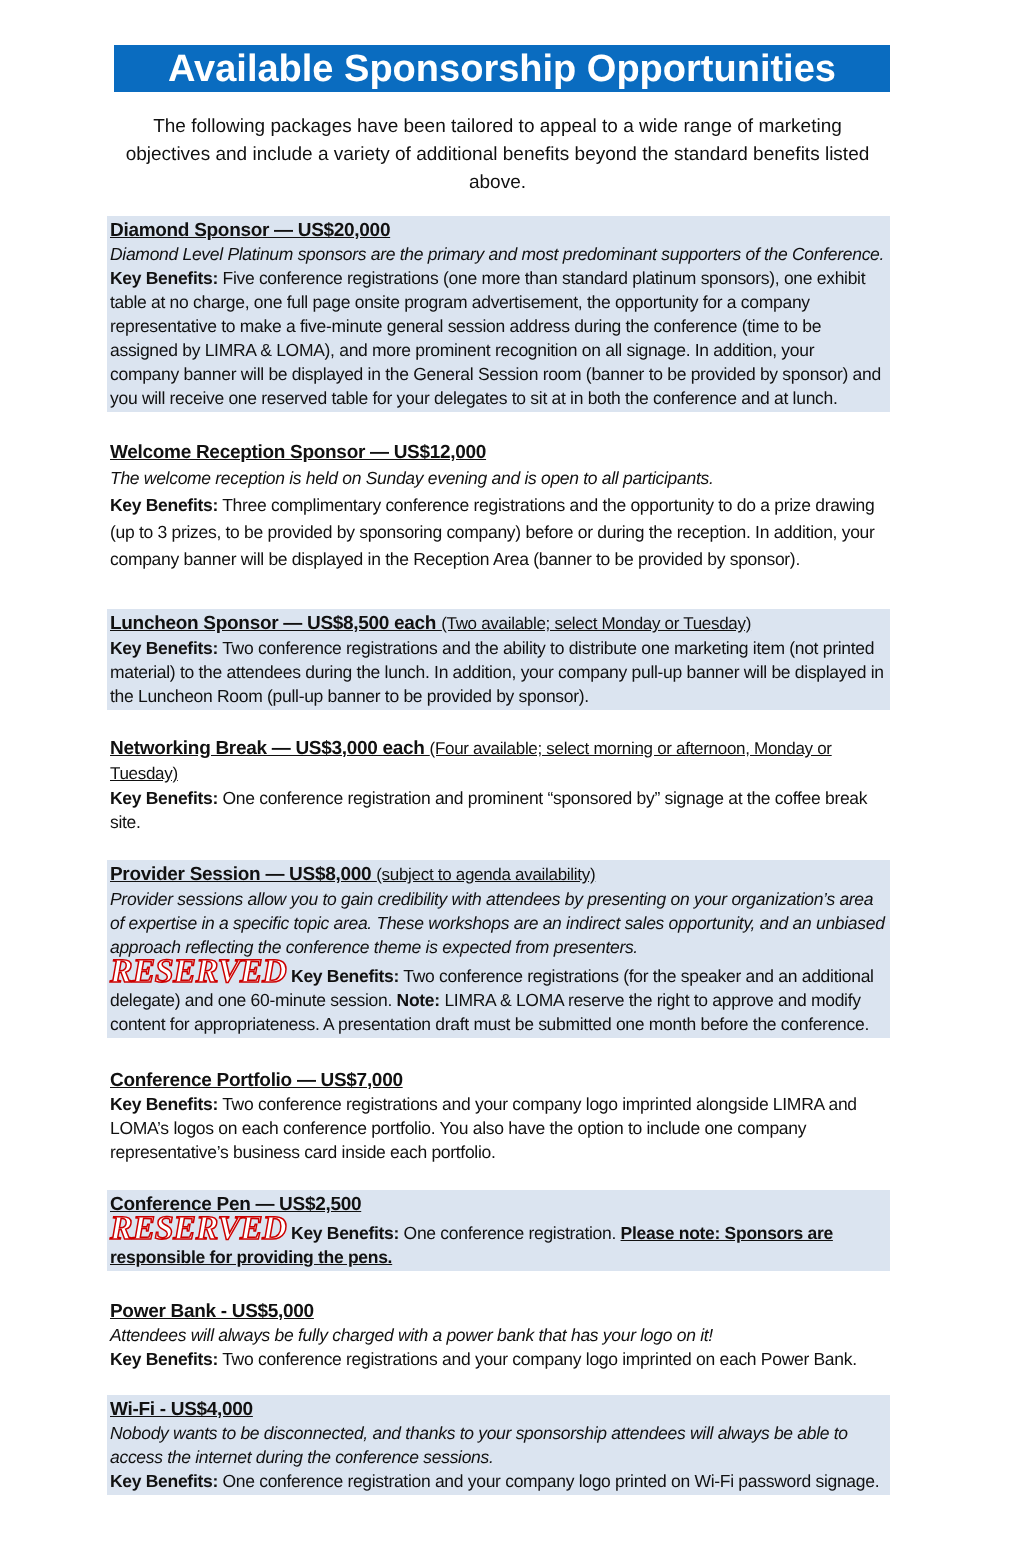Available Sponsorship Opportunities
The following packages have been tailored to appeal to a wide range of marketing objectives and include a variety of additional benefits beyond the standard benefits listed above.
Diamond Sponsor — US$20,000
Diamond Level Platinum sponsors are the primary and most predominant supporters of the Conference.
Key Benefits: Five conference registrations (one more than standard platinum sponsors), one exhibit table at no charge, one full page onsite program advertisement, the opportunity for a company representative to make a five-minute general session address during the conference (time to be assigned by LIMRA & LOMA), and more prominent recognition on all signage. In addition, your company banner will be displayed in the General Session room (banner to be provided by sponsor) and you will receive one reserved table for your delegates to sit at in both the conference and at lunch.
Welcome Reception Sponsor — US$12,000
The welcome reception is held on Sunday evening and is open to all participants.
Key Benefits: Three complimentary conference registrations and the opportunity to do a prize drawing (up to 3 prizes, to be provided by sponsoring company) before or during the reception. In addition, your company banner will be displayed in the Reception Area (banner to be provided by sponsor).
Luncheon Sponsor — US$8,500 each (Two available; select Monday or Tuesday)
Key Benefits: Two conference registrations and the ability to distribute one marketing item (not printed material) to the attendees during the lunch. In addition, your company pull-up banner will be displayed in the Luncheon Room (pull-up banner to be provided by sponsor).
Networking Break — US$3,000 each (Four available; select morning or afternoon, Monday or Tuesday)
Key Benefits: One conference registration and prominent “sponsored by” signage at the coffee break site.
Provider Session — US$8,000 (subject to agenda availability)
Provider sessions allow you to gain credibility with attendees by presenting on your organization’s area of expertise in a specific topic area. These workshops are an indirect sales opportunity, and an unbiased approach reflecting the conference theme is expected from presenters.
RESERVED Key Benefits: Two conference registrations (for the speaker and an additional delegate) and one 60-minute session. Note: LIMRA & LOMA reserve the right to approve and modify content for appropriateness. A presentation draft must be submitted one month before the conference.
Conference Portfolio — US$7,000
Key Benefits: Two conference registrations and your company logo imprinted alongside LIMRA and LOMA’s logos on each conference portfolio. You also have the option to include one company representative’s business card inside each portfolio.
Conference Pen — US$2,500
RESERVED Key Benefits: One conference registration. Please note: Sponsors are responsible for providing the pens.
Power Bank - US$5,000
Attendees will always be fully charged with a power bank that has your logo on it!
Key Benefits: Two conference registrations and your company logo imprinted on each Power Bank.
Wi-Fi - US$4,000
Nobody wants to be disconnected, and thanks to your sponsorship attendees will always be able to access the internet during the conference sessions.
Key Benefits: One conference registration and your company logo printed on Wi-Fi password signage.